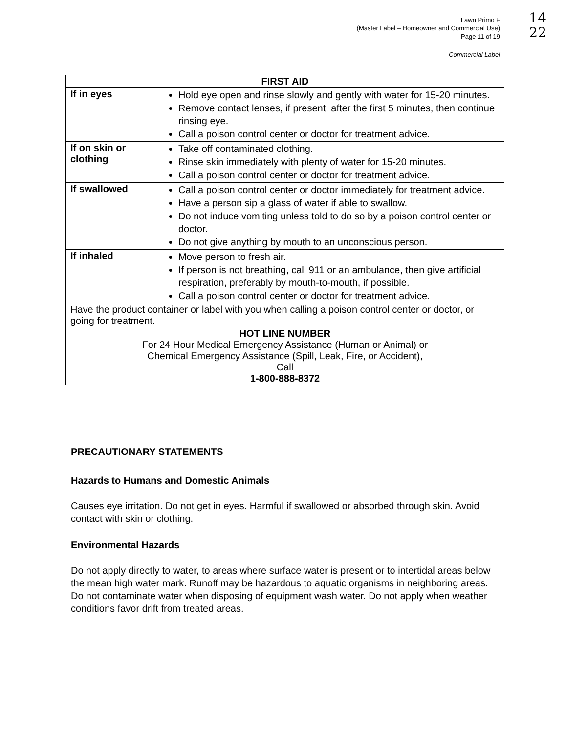Lawn Primo F
(Master Label – Homeowner and Commercial Use)
Page 11 of 19
14
22
Commercial Label
| FIRST AID | |
| --- | --- |
| If in eyes | Hold eye open and rinse slowly and gently with water for 15-20 minutes. Remove contact lenses, if present, after the first 5 minutes, then continue rinsing eye. Call a poison control center or doctor for treatment advice. |
| If on skin or clothing | Take off contaminated clothing. Rinse skin immediately with plenty of water for 15-20 minutes. Call a poison control center or doctor for treatment advice. |
| If swallowed | Call a poison control center or doctor immediately for treatment advice. Have a person sip a glass of water if able to swallow. Do not induce vomiting unless told to do so by a poison control center or doctor. Do not give anything by mouth to an unconscious person. |
| If inhaled | Move person to fresh air. If person is not breathing, call 911 or an ambulance, then give artificial respiration, preferably by mouth-to-mouth, if possible. Call a poison control center or doctor for treatment advice. |
| Have the product container or label with you when calling a poison control center or doctor, or going for treatment. | |
| HOT LINE NUMBER For 24 Hour Medical Emergency Assistance (Human or Animal) or Chemical Emergency Assistance (Spill, Leak, Fire, or Accident), Call 1-800-888-8372 | |
PRECAUTIONARY STATEMENTS
Hazards to Humans and Domestic Animals
Causes eye irritation. Do not get in eyes. Harmful if swallowed or absorbed through skin. Avoid contact with skin or clothing.
Environmental Hazards
Do not apply directly to water, to areas where surface water is present or to intertidal areas below the mean high water mark. Runoff may be hazardous to aquatic organisms in neighboring areas. Do not contaminate water when disposing of equipment wash water. Do not apply when weather conditions favor drift from treated areas.